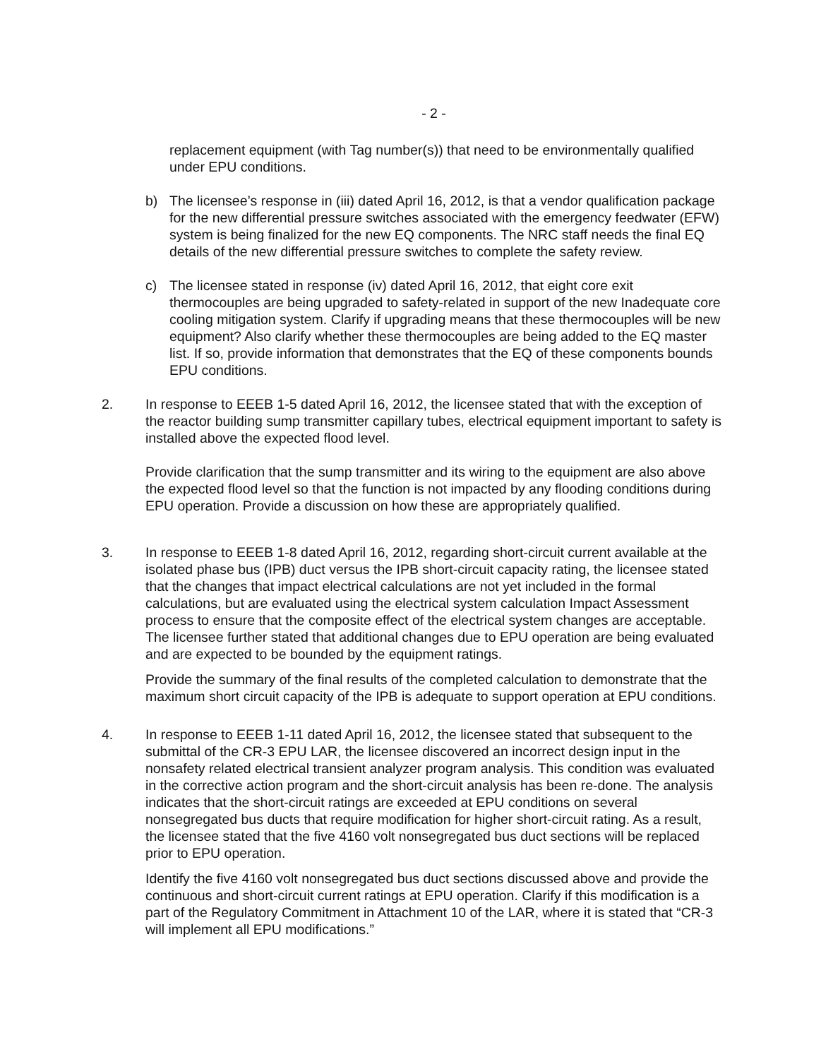- 2 -
replacement equipment (with Tag number(s)) that need to be environmentally qualified under EPU conditions.
b) The licensee’s response in (iii) dated April 16, 2012, is that a vendor qualification package for the new differential pressure switches associated with the emergency feedwater (EFW) system is being finalized for the new EQ components. The NRC staff needs the final EQ details of the new differential pressure switches to complete the safety review.
c) The licensee stated in response (iv) dated April 16, 2012, that eight core exit thermocouples are being upgraded to safety-related in support of the new Inadequate core cooling mitigation system. Clarify if upgrading means that these thermocouples will be new equipment? Also clarify whether these thermocouples are being added to the EQ master list. If so, provide information that demonstrates that the EQ of these components bounds EPU conditions.
2. In response to EEEB 1-5 dated April 16, 2012, the licensee stated that with the exception of the reactor building sump transmitter capillary tubes, electrical equipment important to safety is installed above the expected flood level.
Provide clarification that the sump transmitter and its wiring to the equipment are also above the expected flood level so that the function is not impacted by any flooding conditions during EPU operation. Provide a discussion on how these are appropriately qualified.
3. In response to EEEB 1-8 dated April 16, 2012, regarding short-circuit current available at the isolated phase bus (IPB) duct versus the IPB short-circuit capacity rating, the licensee stated that the changes that impact electrical calculations are not yet included in the formal calculations, but are evaluated using the electrical system calculation Impact Assessment process to ensure that the composite effect of the electrical system changes are acceptable. The licensee further stated that additional changes due to EPU operation are being evaluated and are expected to be bounded by the equipment ratings.
Provide the summary of the final results of the completed calculation to demonstrate that the maximum short circuit capacity of the IPB is adequate to support operation at EPU conditions.
4. In response to EEEB 1-11 dated April 16, 2012, the licensee stated that subsequent to the submittal of the CR-3 EPU LAR, the licensee discovered an incorrect design input in the nonsafety related electrical transient analyzer program analysis. This condition was evaluated in the corrective action program and the short-circuit analysis has been re-done. The analysis indicates that the short-circuit ratings are exceeded at EPU conditions on several nonsegregated bus ducts that require modification for higher short-circuit rating. As a result, the licensee stated that the five 4160 volt nonsegregated bus duct sections will be replaced prior to EPU operation.
Identify the five 4160 volt nonsegregated bus duct sections discussed above and provide the continuous and short-circuit current ratings at EPU operation. Clarify if this modification is a part of the Regulatory Commitment in Attachment 10 of the LAR, where it is stated that “CR-3 will implement all EPU modifications.”